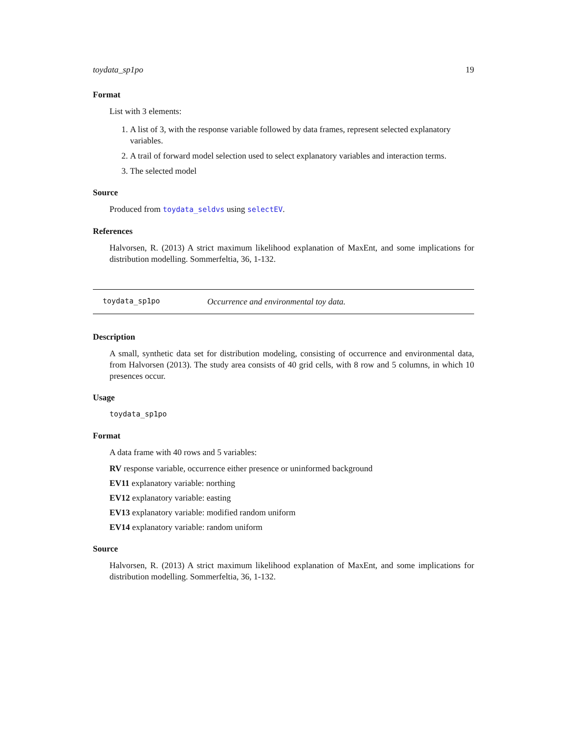toydata_sp1po 19
Format
List with 3 elements:
1. A list of 3, with the response variable followed by data frames, represent selected explanatory variables.
2. A trail of forward model selection used to select explanatory variables and interaction terms.
3. The selected model
Source
Produced from toydata_seldvs using selectEV.
References
Halvorsen, R. (2013) A strict maximum likelihood explanation of MaxEnt, and some implications for distribution modelling. Sommerfeltia, 36, 1-132.
toydata_sp1po Occurrence and environmental toy data.
Description
A small, synthetic data set for distribution modeling, consisting of occurrence and environmental data, from Halvorsen (2013). The study area consists of 40 grid cells, with 8 row and 5 columns, in which 10 presences occur.
Usage
toydata_sp1po
Format
A data frame with 40 rows and 5 variables:
RV response variable, occurrence either presence or uninformed background
EV11 explanatory variable: northing
EV12 explanatory variable: easting
EV13 explanatory variable: modified random uniform
EV14 explanatory variable: random uniform
Source
Halvorsen, R. (2013) A strict maximum likelihood explanation of MaxEnt, and some implications for distribution modelling. Sommerfeltia, 36, 1-132.